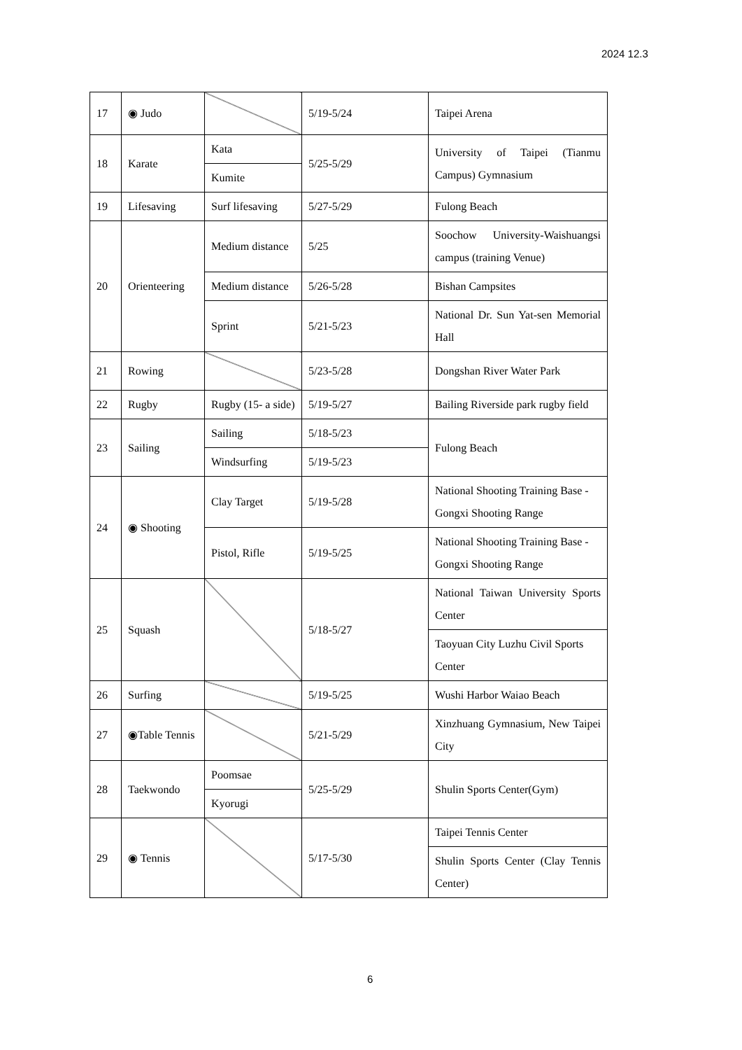2024 12.3
| 17 | ◉ Judo | | 5/19-5/24 | Taipei Arena |
| 18 | Karate | Kata | 5/25-5/29 | University of Taipei (Tianmu Campus) Gymnasium |
| | | Kumite | | |
| 19 | Lifesaving | Surf lifesaving | 5/27-5/29 | Fulong Beach |
| 20 | Orienteering | Medium distance | 5/25 | Soochow University-Waishuangsi campus (training Venue) |
| | | Medium distance | 5/26-5/28 | Bishan Campsites |
| | | Sprint | 5/21-5/23 | National Dr. Sun Yat-sen Memorial Hall |
| 21 | Rowing | | 5/23-5/28 | Dongshan River Water Park |
| 22 | Rugby | Rugby (15- a side) | 5/19-5/27 | Bailing Riverside park rugby field |
| 23 | Sailing | Sailing | 5/18-5/23 | Fulong Beach |
| | | Windsurfing | 5/19-5/23 | |
| 24 | ◉ Shooting | Clay Target | 5/19-5/28 | National Shooting Training Base - Gongxi Shooting Range |
| | | Pistol, Rifle | 5/19-5/25 | National Shooting Training Base - Gongxi Shooting Range |
| 25 | Squash | | 5/18-5/27 | National Taiwan University Sports Center |
| | | | | Taoyuan City Luzhu Civil Sports Center |
| 26 | Surfing | | 5/19-5/25 | Wushi Harbor Waiao Beach |
| 27 | ◉Table Tennis | | 5/21-5/29 | Xinzhuang Gymnasium, New Taipei City |
| 28 | Taekwondo | Poomsae | 5/25-5/29 | Shulin Sports Center(Gym) |
| | | Kyorugi | | |
| 29 | ◉ Tennis | | 5/17-5/30 | Taipei Tennis Center |
| | | | | Shulin Sports Center (Clay Tennis Center) |
6